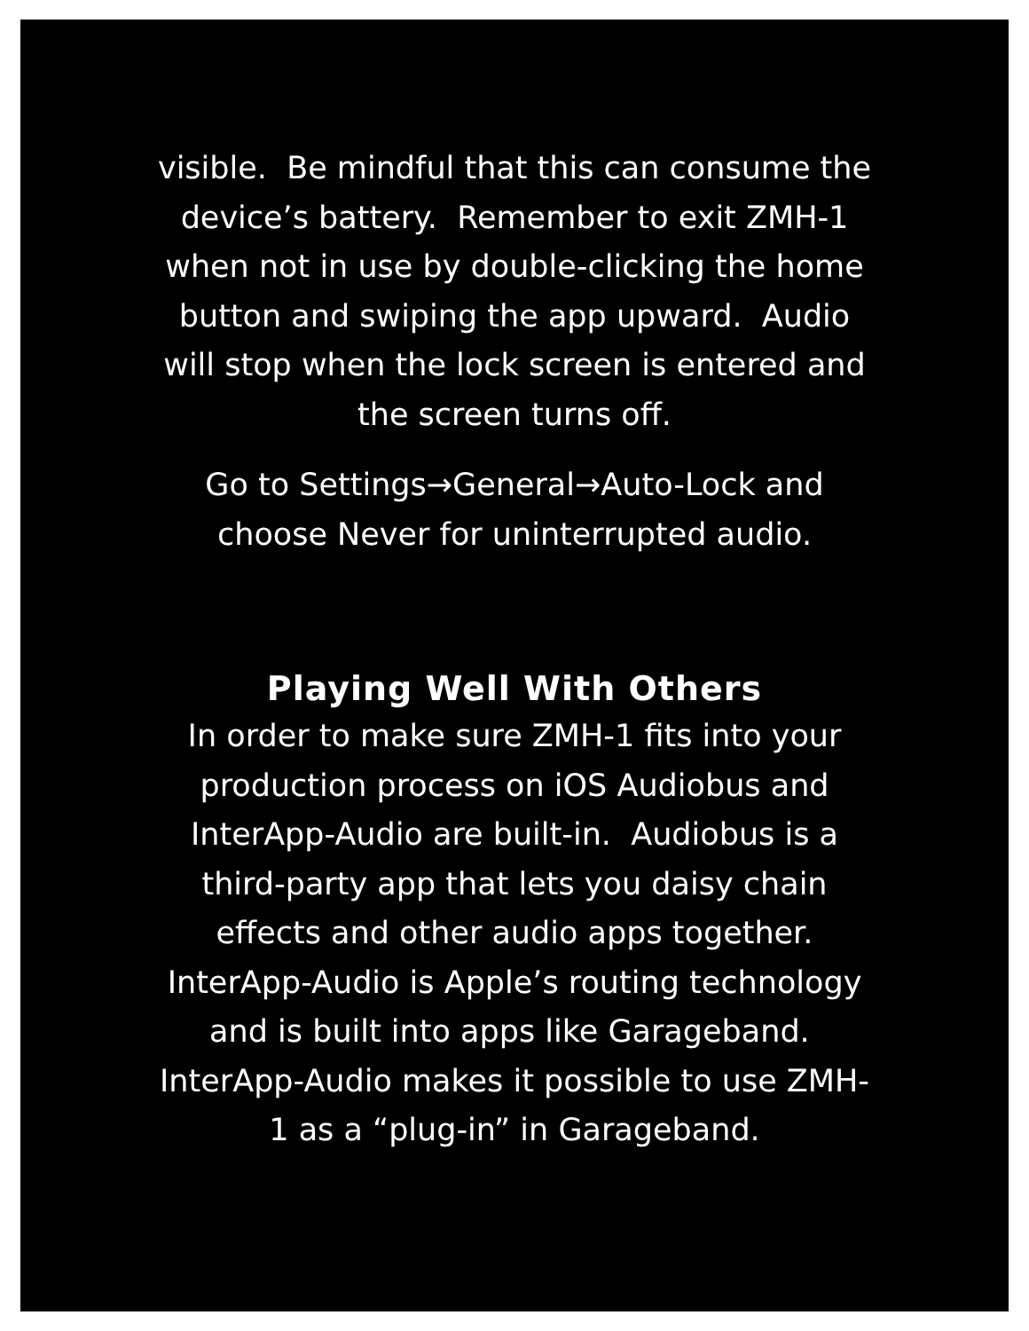visible. Be mindful that this can consume the device’s battery. Remember to exit ZMH-1 when not in use by double-clicking the home button and swiping the app upward. Audio will stop when the lock screen is entered and the screen turns off.
Go to Settings→General→Auto-Lock and choose Never for uninterrupted audio.
Playing Well With Others
In order to make sure ZMH-1 fits into your production process on iOS Audiobus and InterApp-Audio are built-in. Audiobus is a third-party app that lets you daisy chain effects and other audio apps together. InterApp-Audio is Apple’s routing technology and is built into apps like Garageband. InterApp-Audio makes it possible to use ZMH-1 as a “plug-in” in Garageband.